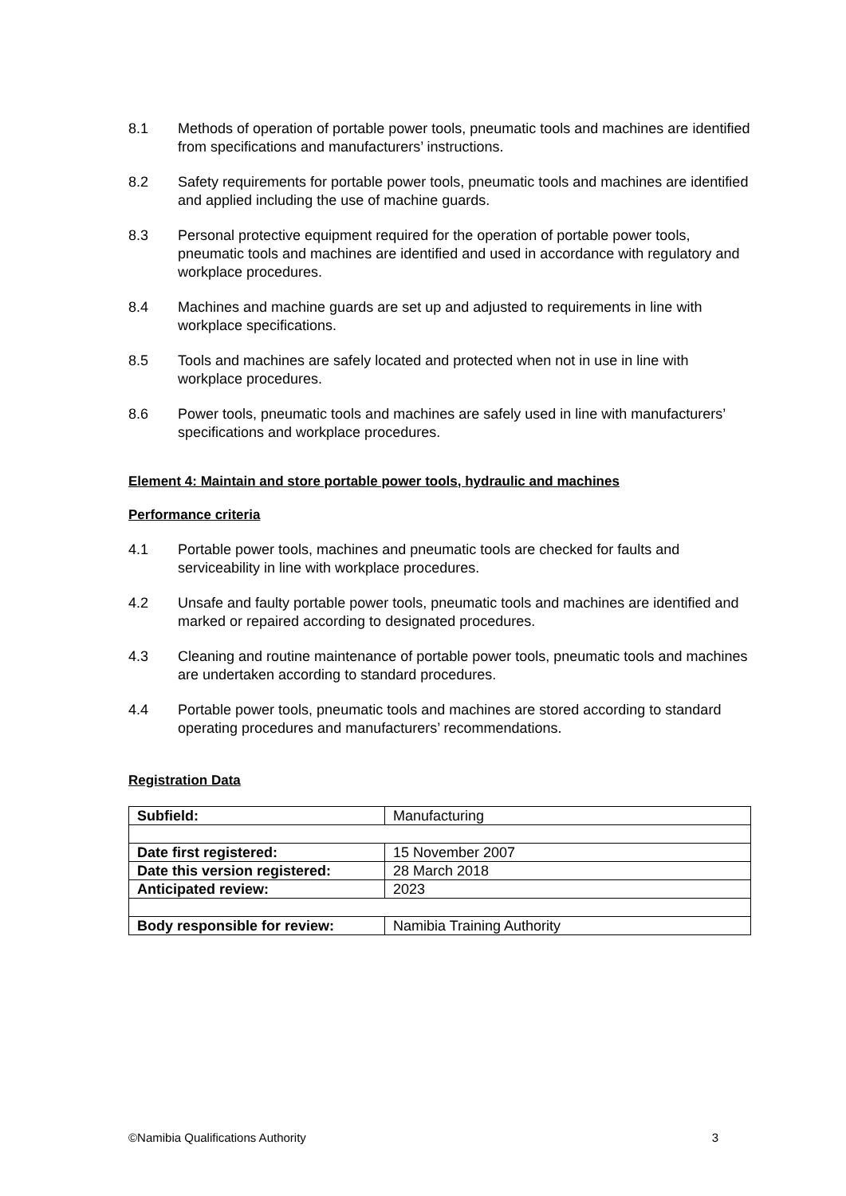8.1 Methods of operation of portable power tools, pneumatic tools and machines are identified from specifications and manufacturers’ instructions.
8.2 Safety requirements for portable power tools, pneumatic tools and machines are identified and applied including the use of machine guards.
8.3 Personal protective equipment required for the operation of portable power tools, pneumatic tools and machines are identified and used in accordance with regulatory and workplace procedures.
8.4 Machines and machine guards are set up and adjusted to requirements in line with workplace specifications.
8.5 Tools and machines are safely located and protected when not in use in line with workplace procedures.
8.6 Power tools, pneumatic tools and machines are safely used in line with manufacturers’ specifications and workplace procedures.
Element 4: Maintain and store portable power tools, hydraulic and machines
Performance criteria
4.1 Portable power tools, machines and pneumatic tools are checked for faults and serviceability in line with workplace procedures.
4.2 Unsafe and faulty portable power tools, pneumatic tools and machines are identified and marked or repaired according to designated procedures.
4.3 Cleaning and routine maintenance of portable power tools, pneumatic tools and machines are undertaken according to standard procedures.
4.4 Portable power tools, pneumatic tools and machines are stored according to standard operating procedures and manufacturers’ recommendations.
Registration Data
| Subfield: | Manufacturing |
| Date first registered: | 15 November 2007 |
| Date this version registered: | 28 March 2018 |
| Anticipated review: | 2023 |
| Body responsible for review: | Namibia Training Authority |
©Namibia Qualifications Authority 3